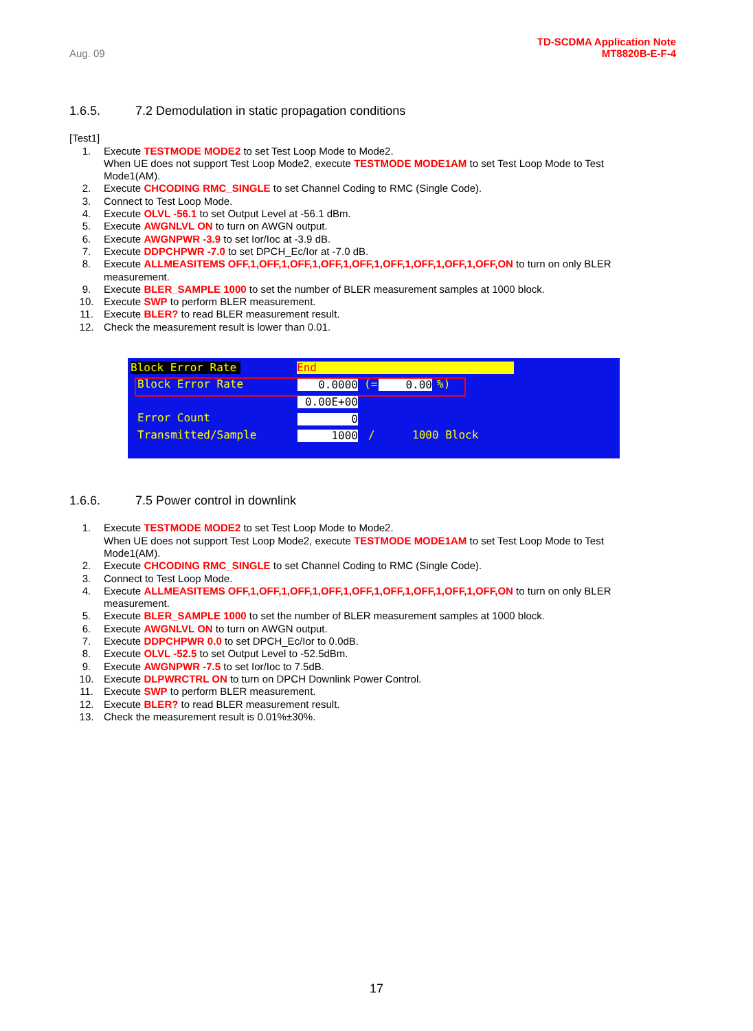Aug. 09
TD-SCDMA Application Note
MT8820B-E-F-4
1.6.5. 7.2 Demodulation in static propagation conditions
[Test1]
1. Execute TESTMODE MODE2 to set Test Loop Mode to Mode2.
When UE does not support Test Loop Mode2, execute TESTMODE MODE1AM to set Test Loop Mode to Test Mode1(AM).
2. Execute CHCODING RMC_SINGLE to set Channel Coding to RMC (Single Code).
3. Connect to Test Loop Mode.
4. Execute OLVL -56.1 to set Output Level at -56.1 dBm.
5. Execute AWGNLVL ON to turn on AWGN output.
6. Execute AWGNPWR -3.9 to set Ior/Ioc at -3.9 dB.
7. Execute DDPCHPWR -7.0 to set DPCH_Ec/Ior at -7.0 dB.
8. Execute ALLMEASITEMS OFF,1,OFF,1,OFF,1,OFF,1,OFF,1,OFF,1,OFF,1,OFF,1,OFF,ON to turn on only BLER measurement.
9. Execute BLER_SAMPLE 1000 to set the number of BLER measurement samples at 1000 block.
10. Execute SWP to perform BLER measurement.
11. Execute BLER? to read BLER measurement result.
12. Check the measurement result is lower than 0.01.
Block Error Rate End
Block Error Rate 0.0000 (= 0.00 %)
0.00E+00
Error Count 0
Transmitted/Sample 1000 / 1000 Block
1.6.6. 7.5 Power control in downlink
1. Execute TESTMODE MODE2 to set Test Loop Mode to Mode2.
When UE does not support Test Loop Mode2, execute TESTMODE MODE1AM to set Test Loop Mode to Test Mode1(AM).
2. Execute CHCODING RMC_SINGLE to set Channel Coding to RMC (Single Code).
3. Connect to Test Loop Mode.
4. Execute ALLMEASITEMS OFF,1,OFF,1,OFF,1,OFF,1,OFF,1,OFF,1,OFF,1,OFF,1,OFF,ON to turn on only BLER measurement.
5. Execute BLER_SAMPLE 1000 to set the number of BLER measurement samples at 1000 block.
6. Execute AWGNLVL ON to turn on AWGN output.
7. Execute DDPCHPWR 0.0 to set DPCH_Ec/Ior to 0.0dB.
8. Execute OLVL -52.5 to set Output Level to -52.5dBm.
9. Execute AWGNPWR -7.5 to set Ior/Ioc to 7.5dB.
10. Execute DLPWRCTRL ON to turn on DPCH Downlink Power Control.
11. Execute SWP to perform BLER measurement.
12. Execute BLER? to read BLER measurement result.
13. Check the measurement result is 0.01%±30%.
17